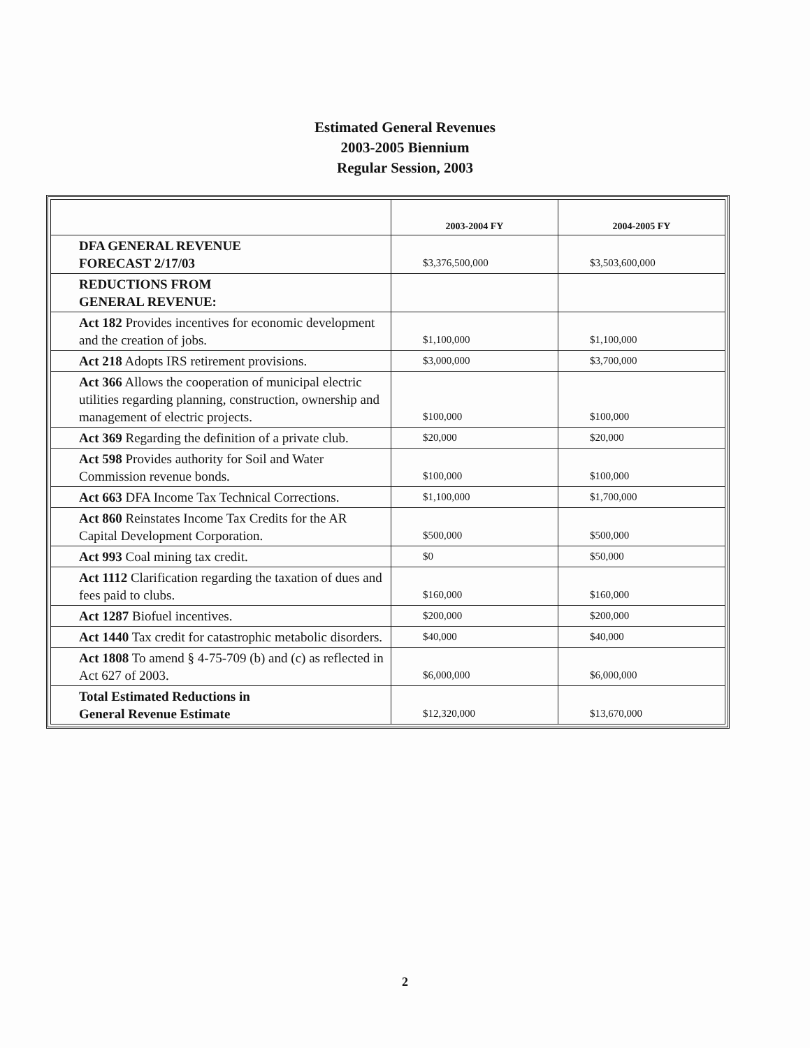Estimated General Revenues
2003-2005 Biennium
Regular Session, 2003
| | 2003-2004 FY | 2004-2005 FY |
| --- | --- | --- |
| DFA GENERAL REVENUE FORECAST 2/17/03 | $3,376,500,000 | $3,503,600,000 |
| REDUCTIONS FROM GENERAL REVENUE: | | |
| Act 182 Provides incentives for economic development and the creation of jobs. | $1,100,000 | $1,100,000 |
| Act 218 Adopts IRS retirement provisions. | $3,000,000 | $3,700,000 |
| Act 366 Allows the cooperation of municipal electric utilities regarding planning, construction, ownership and management of electric projects. | $100,000 | $100,000 |
| Act 369 Regarding the definition of a private club. | $20,000 | $20,000 |
| Act 598 Provides authority for Soil and Water Commission revenue bonds. | $100,000 | $100,000 |
| Act 663 DFA Income Tax Technical Corrections. | $1,100,000 | $1,700,000 |
| Act 860 Reinstates Income Tax Credits for the AR Capital Development Corporation. | $500,000 | $500,000 |
| Act 993 Coal mining tax credit. | $0 | $50,000 |
| Act 1112 Clarification regarding the taxation of dues and fees paid to clubs. | $160,000 | $160,000 |
| Act 1287 Biofuel incentives. | $200,000 | $200,000 |
| Act 1440 Tax credit for catastrophic metabolic disorders. | $40,000 | $40,000 |
| Act 1808 To amend § 4-75-709 (b) and (c) as reflected in Act 627 of 2003. | $6,000,000 | $6,000,000 |
| Total Estimated Reductions in General Revenue Estimate | $12,320,000 | $13,670,000 |
2